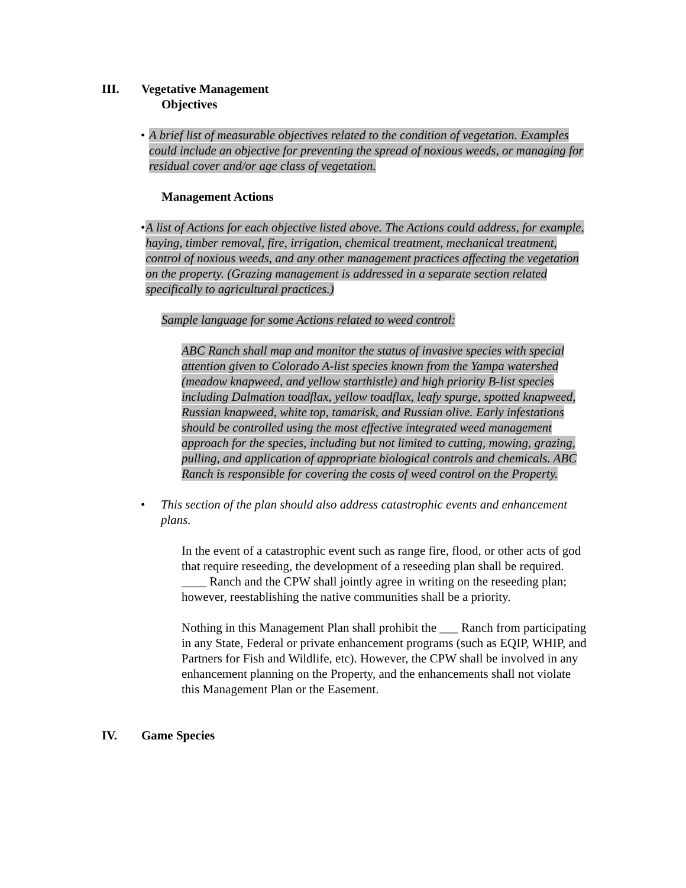III. Vegetative Management
Objectives
• A brief list of measurable objectives related to the condition of vegetation. Examples could include an objective for preventing the spread of noxious weeds, or managing for residual cover and/or age class of vegetation.
Management Actions
• A list of Actions for each objective listed above. The Actions could address, for example, haying, timber removal, fire, irrigation, chemical treatment, mechanical treatment, control of noxious weeds, and any other management practices affecting the vegetation on the property. (Grazing management is addressed in a separate section related specifically to agricultural practices.)
Sample language for some Actions related to weed control:
ABC Ranch shall map and monitor the status of invasive species with special attention given to Colorado A-list species known from the Yampa watershed (meadow knapweed, and yellow starthistle) and high priority B-list species including Dalmation toadflax, yellow toadflax, leafy spurge, spotted knapweed, Russian knapweed, white top, tamarisk, and Russian olive. Early infestations should be controlled using the most effective integrated weed management approach for the species, including but not limited to cutting, mowing, grazing, pulling, and application of appropriate biological controls and chemicals. ABC Ranch is responsible for covering the costs of weed control on the Property.
• This section of the plan should also address catastrophic events and enhancement plans.
In the event of a catastrophic event such as range fire, flood, or other acts of god that require reseeding, the development of a reseeding plan shall be required. ____ Ranch and the CPW shall jointly agree in writing on the reseeding plan; however, reestablishing the native communities shall be a priority.
Nothing in this Management Plan shall prohibit the ___ Ranch from participating in any State, Federal or private enhancement programs (such as EQIP, WHIP, and Partners for Fish and Wildlife, etc). However, the CPW shall be involved in any enhancement planning on the Property, and the enhancements shall not violate this Management Plan or the Easement.
IV. Game Species